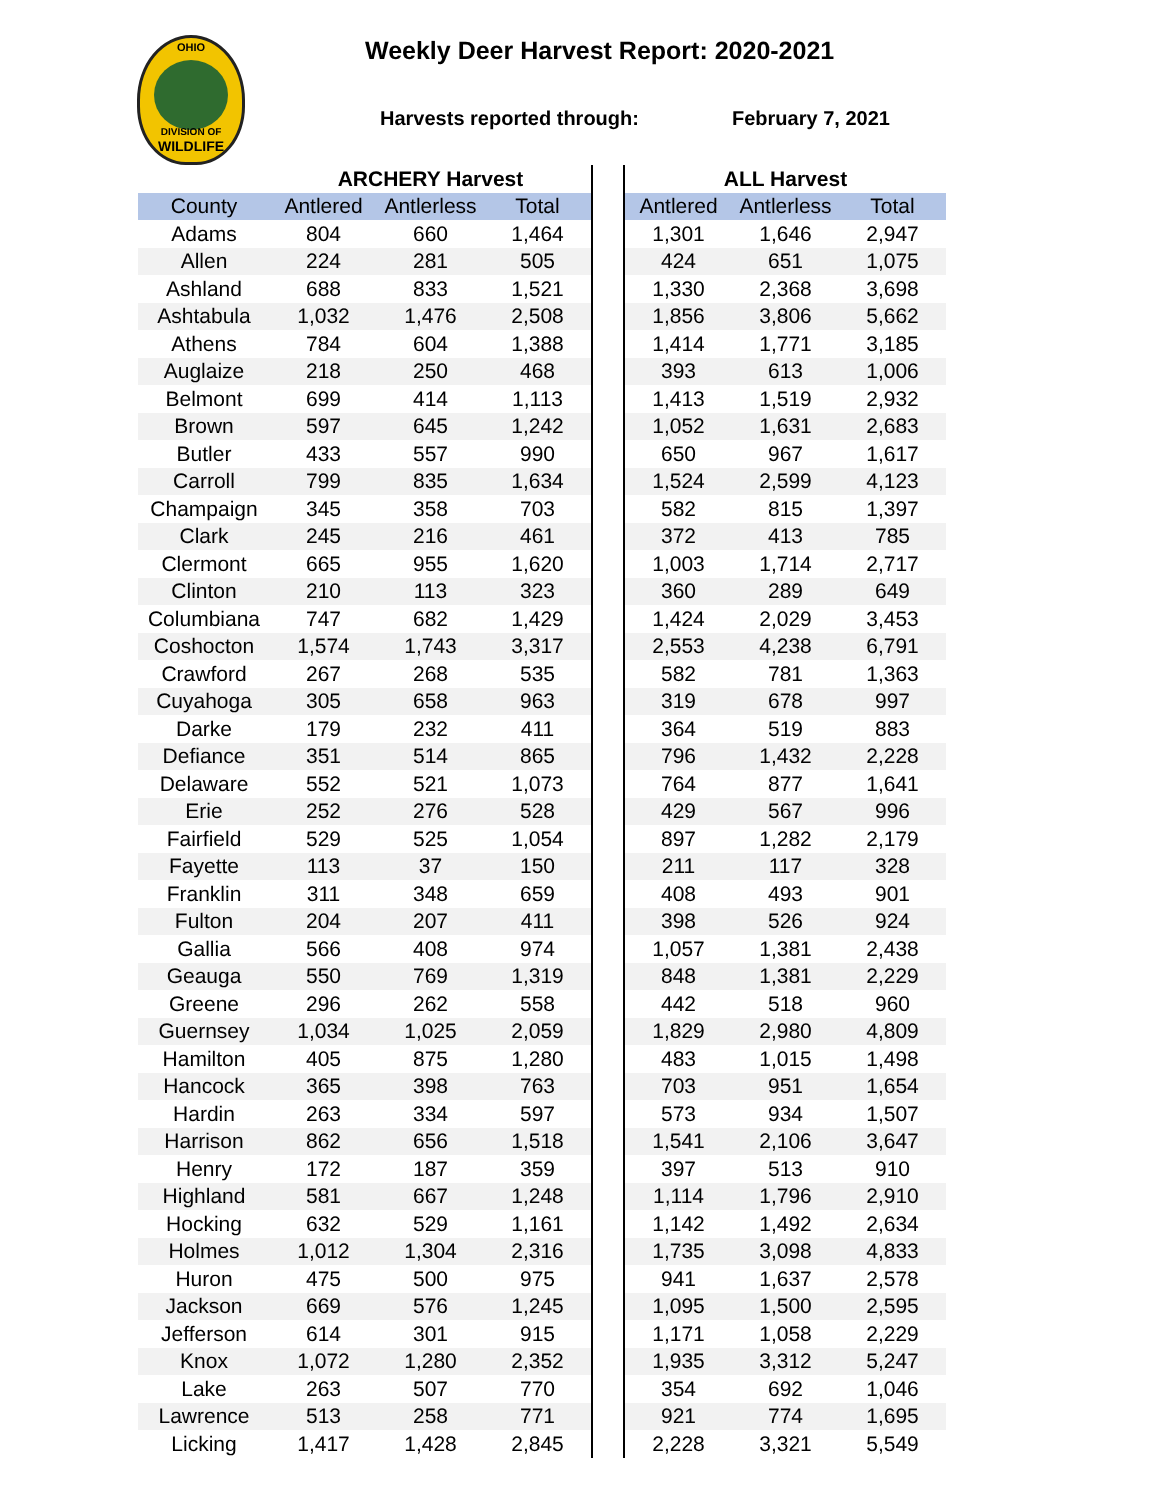OHIO
DIVISION OF
WILDLIFE
Weekly Deer Harvest Report: 2020-2021
Harvests reported through: February 7, 2021
| | ARCHERY Harvest | | | | ALL Harvest | | |
| --- | --- | --- | --- | --- | --- | --- | --- |
| County | Antlered | Antlerless | Total | | Antlered | Antlerless | Total |
| Adams | 804 | 660 | 1,464 | | 1,301 | 1,646 | 2,947 |
| Allen | 224 | 281 | 505 | | 424 | 651 | 1,075 |
| Ashland | 688 | 833 | 1,521 | | 1,330 | 2,368 | 3,698 |
| Ashtabula | 1,032 | 1,476 | 2,508 | | 1,856 | 3,806 | 5,662 |
| Athens | 784 | 604 | 1,388 | | 1,414 | 1,771 | 3,185 |
| Auglaize | 218 | 250 | 468 | | 393 | 613 | 1,006 |
| Belmont | 699 | 414 | 1,113 | | 1,413 | 1,519 | 2,932 |
| Brown | 597 | 645 | 1,242 | | 1,052 | 1,631 | 2,683 |
| Butler | 433 | 557 | 990 | | 650 | 967 | 1,617 |
| Carroll | 799 | 835 | 1,634 | | 1,524 | 2,599 | 4,123 |
| Champaign | 345 | 358 | 703 | | 582 | 815 | 1,397 |
| Clark | 245 | 216 | 461 | | 372 | 413 | 785 |
| Clermont | 665 | 955 | 1,620 | | 1,003 | 1,714 | 2,717 |
| Clinton | 210 | 113 | 323 | | 360 | 289 | 649 |
| Columbiana | 747 | 682 | 1,429 | | 1,424 | 2,029 | 3,453 |
| Coshocton | 1,574 | 1,743 | 3,317 | | 2,553 | 4,238 | 6,791 |
| Crawford | 267 | 268 | 535 | | 582 | 781 | 1,363 |
| Cuyahoga | 305 | 658 | 963 | | 319 | 678 | 997 |
| Darke | 179 | 232 | 411 | | 364 | 519 | 883 |
| Defiance | 351 | 514 | 865 | | 796 | 1,432 | 2,228 |
| Delaware | 552 | 521 | 1,073 | | 764 | 877 | 1,641 |
| Erie | 252 | 276 | 528 | | 429 | 567 | 996 |
| Fairfield | 529 | 525 | 1,054 | | 897 | 1,282 | 2,179 |
| Fayette | 113 | 37 | 150 | | 211 | 117 | 328 |
| Franklin | 311 | 348 | 659 | | 408 | 493 | 901 |
| Fulton | 204 | 207 | 411 | | 398 | 526 | 924 |
| Gallia | 566 | 408 | 974 | | 1,057 | 1,381 | 2,438 |
| Geauga | 550 | 769 | 1,319 | | 848 | 1,381 | 2,229 |
| Greene | 296 | 262 | 558 | | 442 | 518 | 960 |
| Guernsey | 1,034 | 1,025 | 2,059 | | 1,829 | 2,980 | 4,809 |
| Hamilton | 405 | 875 | 1,280 | | 483 | 1,015 | 1,498 |
| Hancock | 365 | 398 | 763 | | 703 | 951 | 1,654 |
| Hardin | 263 | 334 | 597 | | 573 | 934 | 1,507 |
| Harrison | 862 | 656 | 1,518 | | 1,541 | 2,106 | 3,647 |
| Henry | 172 | 187 | 359 | | 397 | 513 | 910 |
| Highland | 581 | 667 | 1,248 | | 1,114 | 1,796 | 2,910 |
| Hocking | 632 | 529 | 1,161 | | 1,142 | 1,492 | 2,634 |
| Holmes | 1,012 | 1,304 | 2,316 | | 1,735 | 3,098 | 4,833 |
| Huron | 475 | 500 | 975 | | 941 | 1,637 | 2,578 |
| Jackson | 669 | 576 | 1,245 | | 1,095 | 1,500 | 2,595 |
| Jefferson | 614 | 301 | 915 | | 1,171 | 1,058 | 2,229 |
| Knox | 1,072 | 1,280 | 2,352 | | 1,935 | 3,312 | 5,247 |
| Lake | 263 | 507 | 770 | | 354 | 692 | 1,046 |
| Lawrence | 513 | 258 | 771 | | 921 | 774 | 1,695 |
| Licking | 1,417 | 1,428 | 2,845 | | 2,228 | 3,321 | 5,549 |